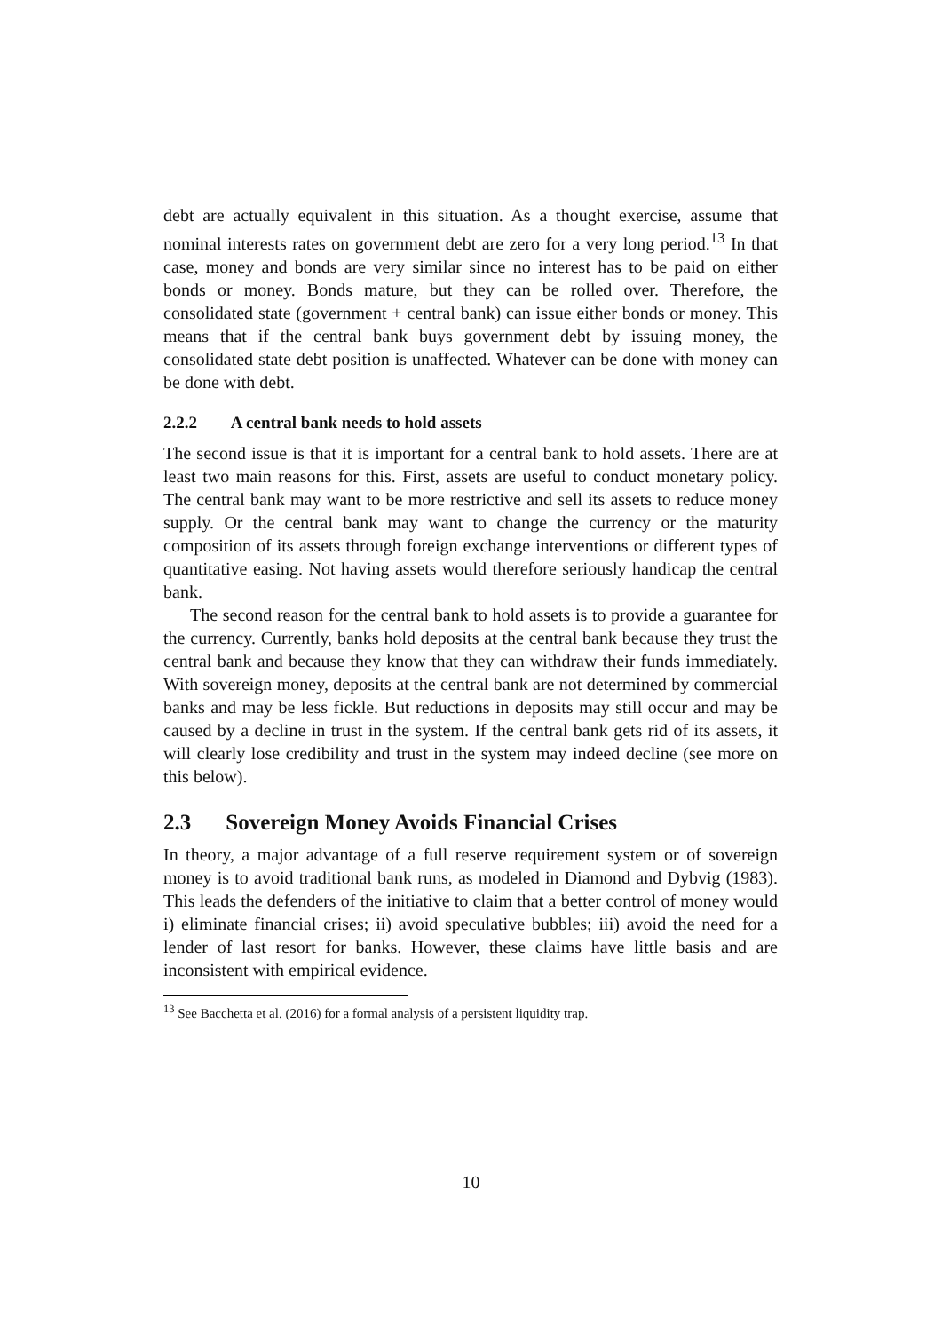debt are actually equivalent in this situation. As a thought exercise, assume that nominal interests rates on government debt are zero for a very long period.<sup>13</sup> In that case, money and bonds are very similar since no interest has to be paid on either bonds or money. Bonds mature, but they can be rolled over. Therefore, the consolidated state (government + central bank) can issue either bonds or money. This means that if the central bank buys government debt by issuing money, the consolidated state debt position is unaffected. Whatever can be done with money can be done with debt.
2.2.2 A central bank needs to hold assets
The second issue is that it is important for a central bank to hold assets. There are at least two main reasons for this. First, assets are useful to conduct monetary policy. The central bank may want to be more restrictive and sell its assets to reduce money supply. Or the central bank may want to change the currency or the maturity composition of its assets through foreign exchange interventions or different types of quantitative easing. Not having assets would therefore seriously handicap the central bank.
The second reason for the central bank to hold assets is to provide a guarantee for the currency. Currently, banks hold deposits at the central bank because they trust the central bank and because they know that they can withdraw their funds immediately. With sovereign money, deposits at the central bank are not determined by commercial banks and may be less fickle. But reductions in deposits may still occur and may be caused by a decline in trust in the system. If the central bank gets rid of its assets, it will clearly lose credibility and trust in the system may indeed decline (see more on this below).
2.3 Sovereign Money Avoids Financial Crises
In theory, a major advantage of a full reserve requirement system or of sovereign money is to avoid traditional bank runs, as modeled in Diamond and Dybvig (1983). This leads the defenders of the initiative to claim that a better control of money would i) eliminate financial crises; ii) avoid speculative bubbles; iii) avoid the need for a lender of last resort for banks. However, these claims have little basis and are inconsistent with empirical evidence.
<sup>13</sup> See Bacchetta et al. (2016) for a formal analysis of a persistent liquidity trap.
10